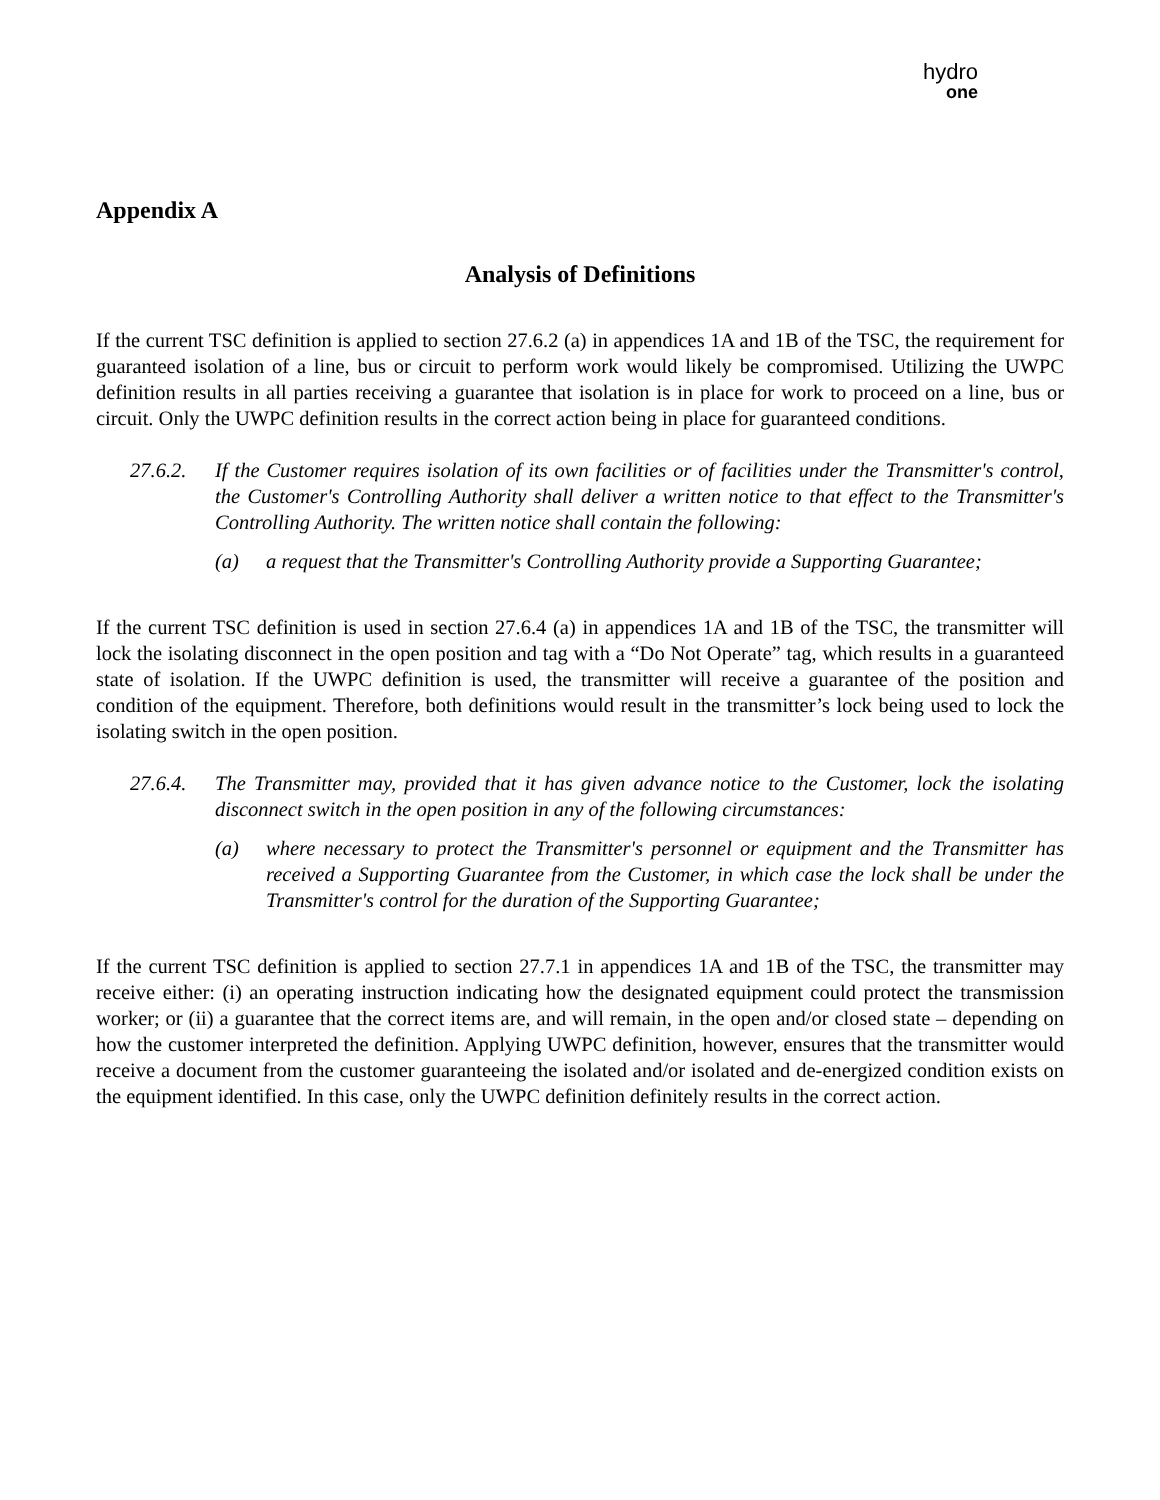hydro
one
Appendix A
Analysis of Definitions
If the current TSC definition is applied to section 27.6.2 (a) in appendices 1A and 1B of the TSC, the requirement for guaranteed isolation of a line, bus or circuit to perform work would likely be compromised. Utilizing the UWPC definition results in all parties receiving a guarantee that isolation is in place for work to proceed on a line, bus or circuit. Only the UWPC definition results in the correct action being in place for guaranteed conditions.
27.6.2. If the Customer requires isolation of its own facilities or of facilities under the Transmitter's control, the Customer's Controlling Authority shall deliver a written notice to that effect to the Transmitter's Controlling Authority. The written notice shall contain the following:
(a) a request that the Transmitter's Controlling Authority provide a Supporting Guarantee;
If the current TSC definition is used in section 27.6.4 (a) in appendices 1A and 1B of the TSC, the transmitter will lock the isolating disconnect in the open position and tag with a “Do Not Operate” tag, which results in a guaranteed state of isolation. If the UWPC definition is used, the transmitter will receive a guarantee of the position and condition of the equipment. Therefore, both definitions would result in the transmitter’s lock being used to lock the isolating switch in the open position.
27.6.4. The Transmitter may, provided that it has given advance notice to the Customer, lock the isolating disconnect switch in the open position in any of the following circumstances:
(a) where necessary to protect the Transmitter's personnel or equipment and the Transmitter has received a Supporting Guarantee from the Customer, in which case the lock shall be under the Transmitter's control for the duration of the Supporting Guarantee;
If the current TSC definition is applied to section 27.7.1 in appendices 1A and 1B of the TSC, the transmitter may receive either: (i) an operating instruction indicating how the designated equipment could protect the transmission worker; or (ii) a guarantee that the correct items are, and will remain, in the open and/or closed state – depending on how the customer interpreted the definition. Applying UWPC definition, however, ensures that the transmitter would receive a document from the customer guaranteeing the isolated and/or isolated and de-energized condition exists on the equipment identified. In this case, only the UWPC definition definitely results in the correct action.